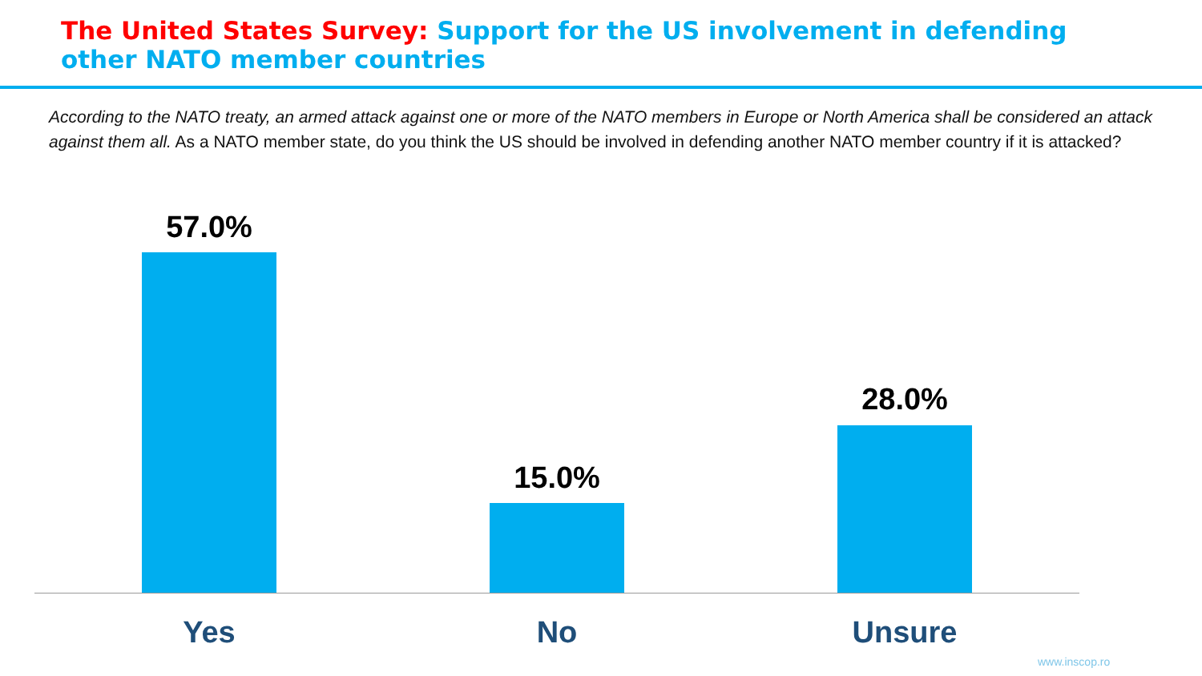The United States Survey: Support for the US involvement in defending other NATO member countries
According to the NATO treaty, an armed attack against one or more of the NATO members in Europe or North America shall be considered an attack against them all. As a NATO member state, do you think the US should be involved in defending another NATO member country if it is attacked?
57.0%
15.0%
28.0%
Yes No Unsure
www.inscop.ro